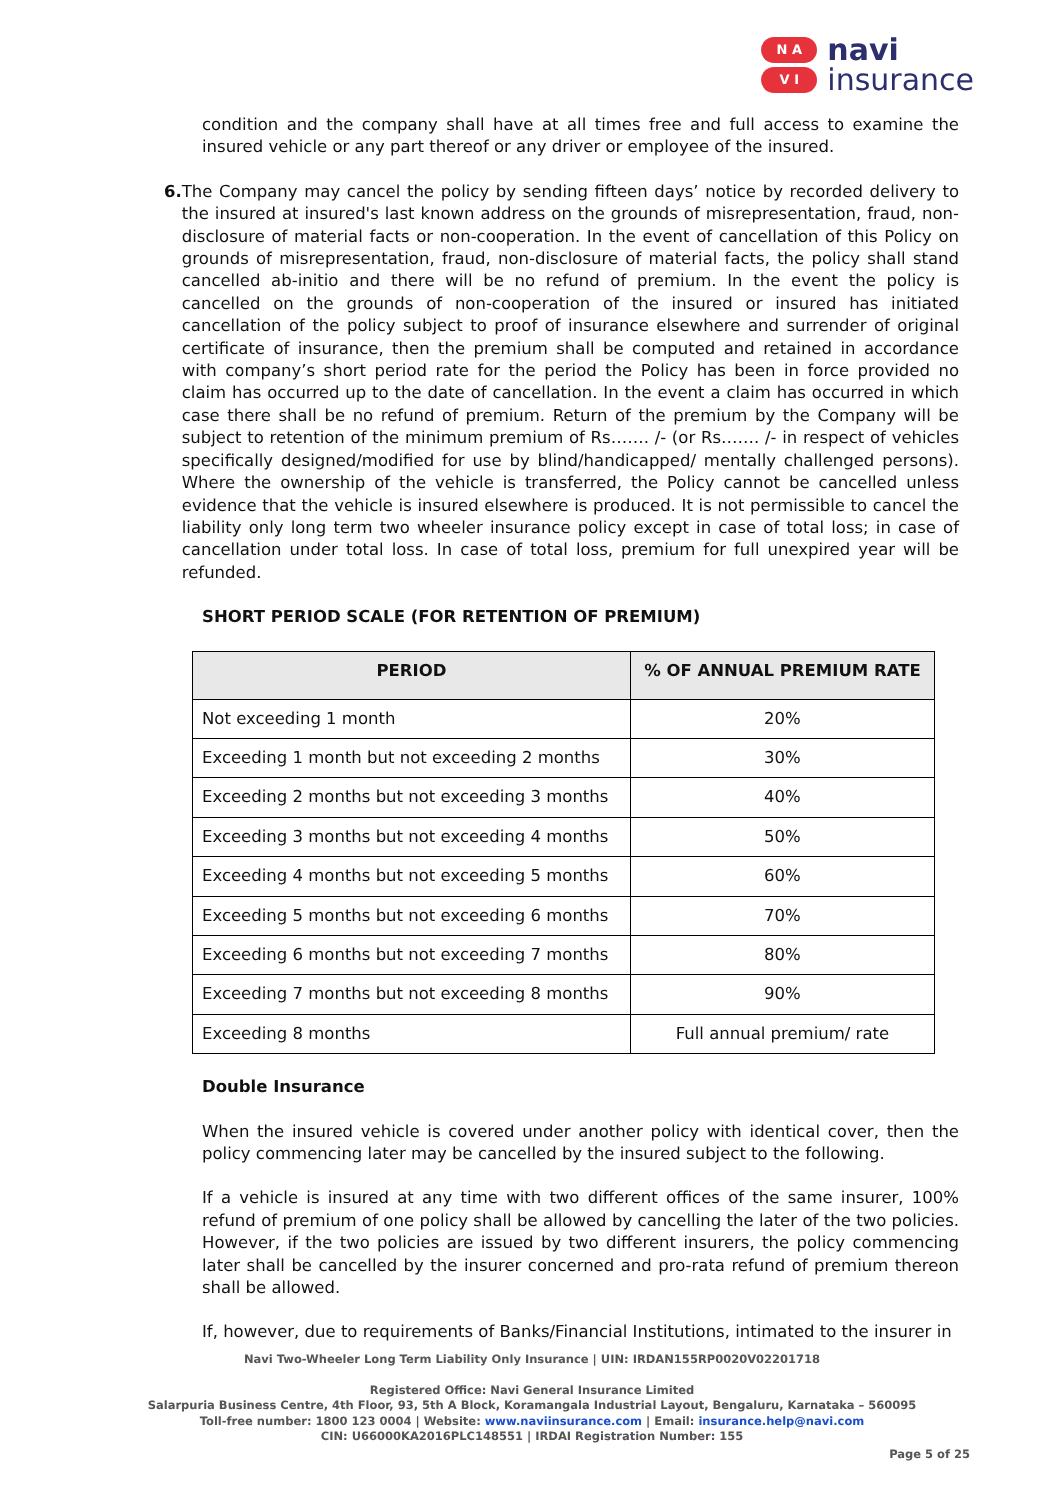N A
V I
navi
insurance
condition and the company shall have at all times free and full access to examine the insured vehicle or any part thereof or any driver or employee of the insured.
6. The Company may cancel the policy by sending fifteen days’ notice by recorded delivery to the insured at insured's last known address on the grounds of misrepresentation, fraud, non-disclosure of material facts or non-cooperation. In the event of cancellation of this Policy on grounds of misrepresentation, fraud, non-disclosure of material facts, the policy shall stand cancelled ab-initio and there will be no refund of premium. In the event the policy is cancelled on the grounds of non-cooperation of the insured or insured has initiated cancellation of the policy subject to proof of insurance elsewhere and surrender of original certificate of insurance, then the premium shall be computed and retained in accordance with company’s short period rate for the period the Policy has been in force provided no claim has occurred up to the date of cancellation. In the event a claim has occurred in which case there shall be no refund of premium. Return of the premium by the Company will be subject to retention of the minimum premium of Rs……. /- (or Rs……. /- in respect of vehicles specifically designed/modified for use by blind/handicapped/ mentally challenged persons). Where the ownership of the vehicle is transferred, the Policy cannot be cancelled unless evidence that the vehicle is insured elsewhere is produced. It is not permissible to cancel the liability only long term two wheeler insurance policy except in case of total loss; in case of cancellation under total loss. In case of total loss, premium for full unexpired year will be refunded.
SHORT PERIOD SCALE (FOR RETENTION OF PREMIUM)
| PERIOD | % OF ANNUAL PREMIUM RATE |
| --- | --- |
| Not exceeding 1 month | 20% |
| Exceeding 1 month but not exceeding 2 months | 30% |
| Exceeding 2 months but not exceeding 3 months | 40% |
| Exceeding 3 months but not exceeding 4 months | 50% |
| Exceeding 4 months but not exceeding 5 months | 60% |
| Exceeding 5 months but not exceeding 6 months | 70% |
| Exceeding 6 months but not exceeding 7 months | 80% |
| Exceeding 7 months but not exceeding 8 months | 90% |
| Exceeding 8 months | Full annual premium/ rate |
Double Insurance
When the insured vehicle is covered under another policy with identical cover, then the policy commencing later may be cancelled by the insured subject to the following.
If a vehicle is insured at any time with two different offices of the same insurer, 100% refund of premium of one policy shall be allowed by cancelling the later of the two policies. However, if the two policies are issued by two different insurers, the policy commencing later shall be cancelled by the insurer concerned and pro-rata refund of premium thereon shall be allowed.
If, however, due to requirements of Banks/Financial Institutions, intimated to the insurer in
Navi Two-Wheeler Long Term Liability Only Insurance | UIN: IRDAN155RP0020V02201718
Registered Office: Navi General Insurance Limited
Salarpuria Business Centre, 4th Floor, 93, 5th A Block, Koramangala Industrial Layout, Bengaluru, Karnataka – 560095
Toll-free number: 1800 123 0004 | Website: www.naviinsurance.com | Email: insurance.help@navi.com
CIN: U66000KA2016PLC148551 | IRDAI Registration Number: 155
Page 5 of 25